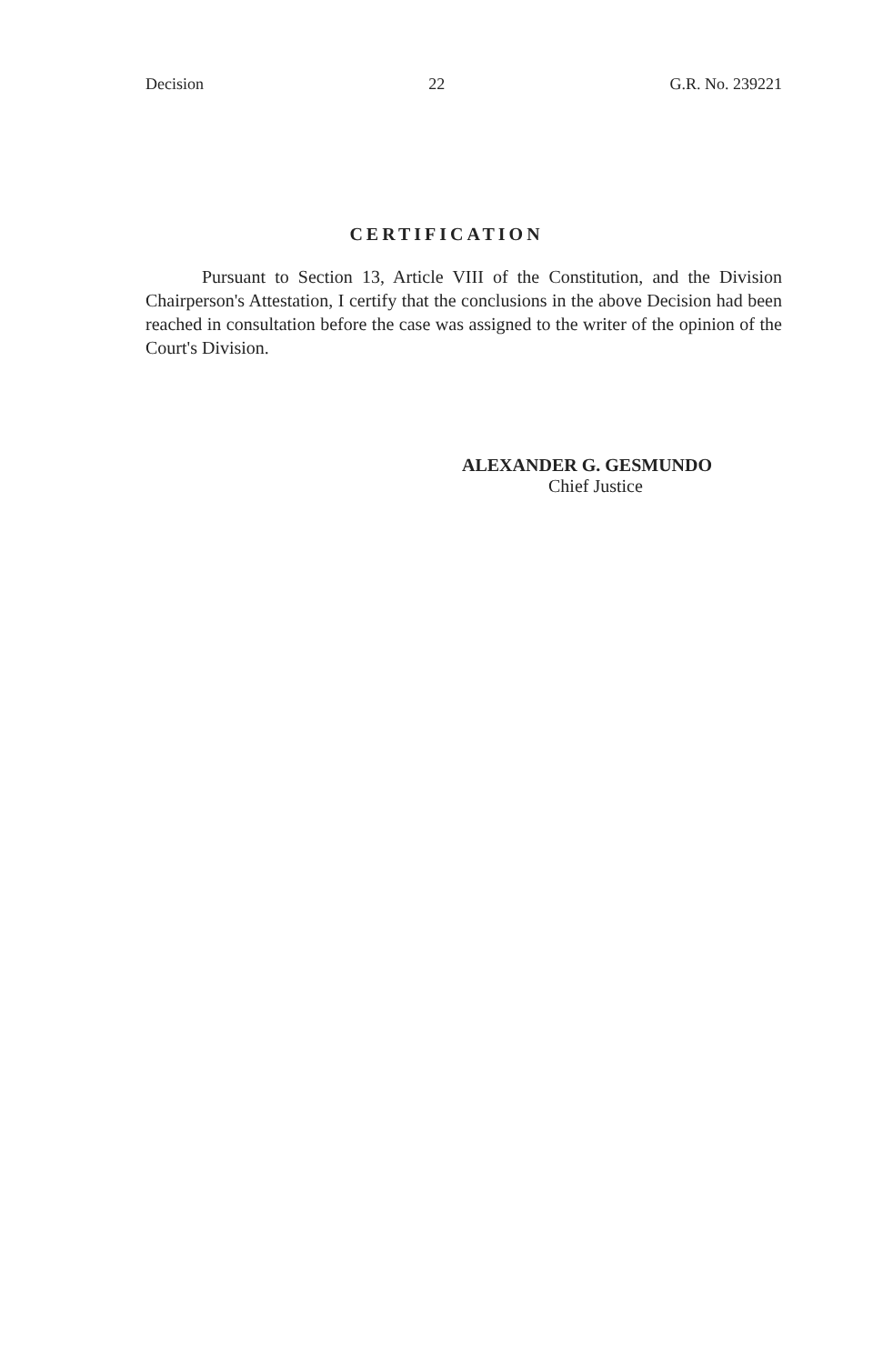Decision 22 G.R. No. 239221
CERTIFICATION
Pursuant to Section 13, Article VIII of the Constitution, and the Division Chairperson's Attestation, I certify that the conclusions in the above Decision had been reached in consultation before the case was assigned to the writer of the opinion of the Court's Division.
ALEXANDER G. GESMUNDO
Chief Justice